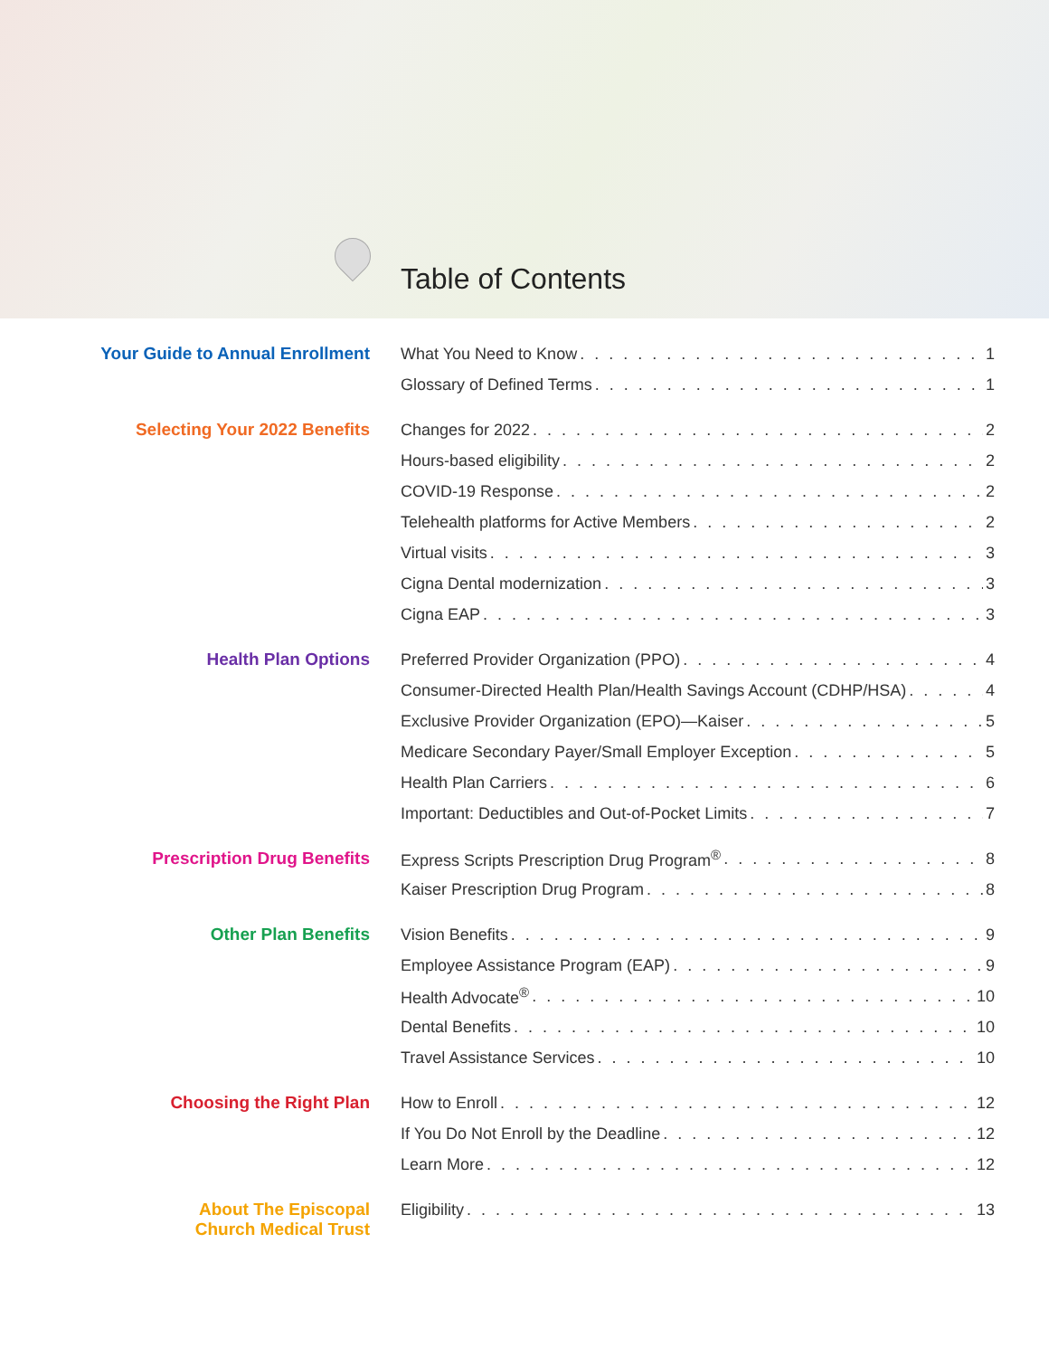Table of Contents
Your Guide to Annual Enrollment
What You Need to Know 1
Glossary of Defined Terms 1
Selecting Your 2022 Benefits
Changes for 2022 2
Hours-based eligibility 2
COVID-19 Response 2
Telehealth platforms for Active Members 2
Virtual visits 3
Cigna Dental modernization 3
Cigna EAP 3
Health Plan Options
Preferred Provider Organization (PPO) 4
Consumer-Directed Health Plan/Health Savings Account (CDHP/HSA) 4
Exclusive Provider Organization (EPO)—Kaiser 5
Medicare Secondary Payer/Small Employer Exception 5
Health Plan Carriers 6
Important: Deductibles and Out-of-Pocket Limits 7
Prescription Drug Benefits
Express Scripts Prescription Drug Program<sup>®</sup> 8
Kaiser Prescription Drug Program 8
Other Plan Benefits
Vision Benefits 9
Employee Assistance Program (EAP) 9
Health Advocate<sup>®</sup> 10
Dental Benefits 10
Travel Assistance Services 10
Choosing the Right Plan
How to Enroll 12
If You Do Not Enroll by the Deadline 12
Learn More 12
About The Episcopal
Church Medical Trust
Eligibility 13